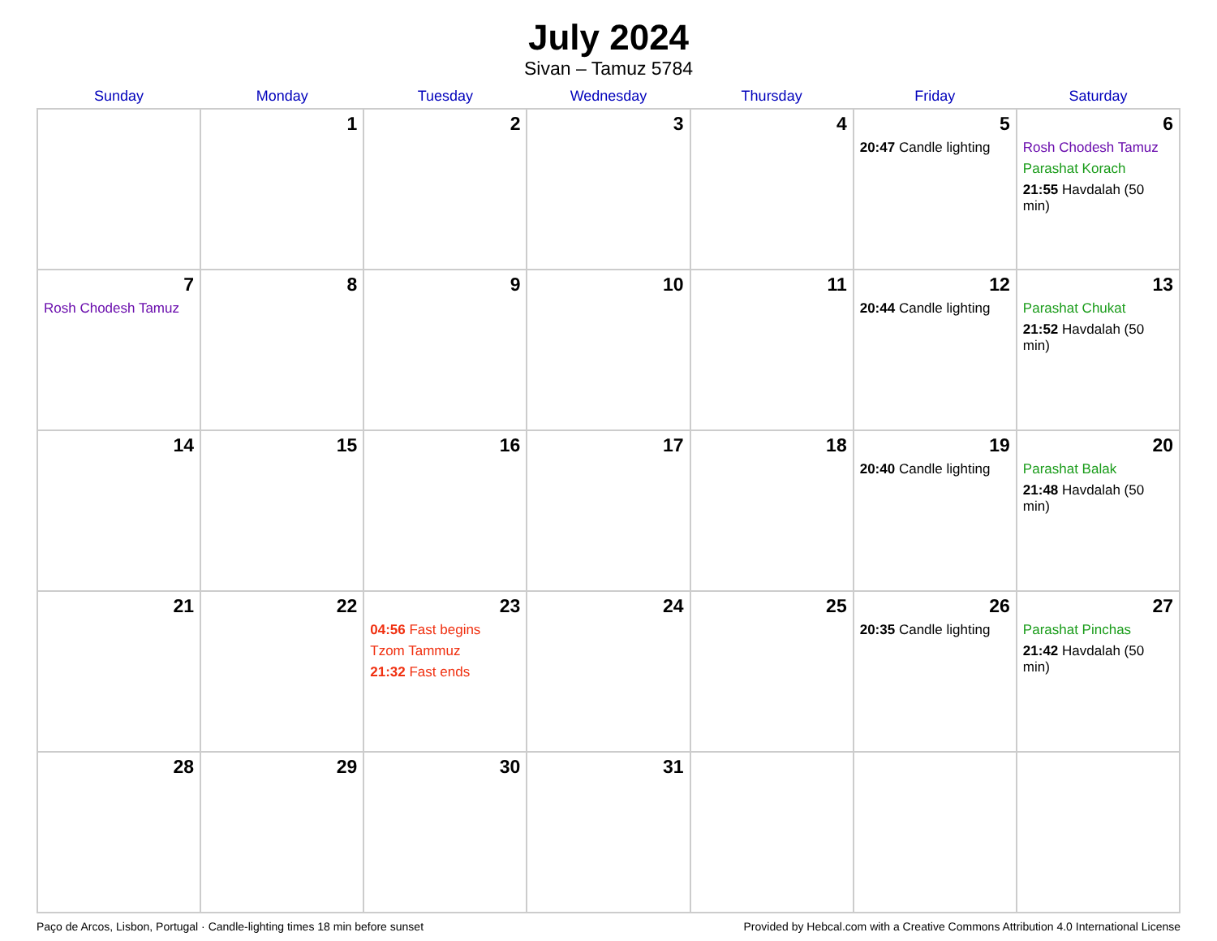July 2024
Sivan – Tamuz 5784
| Sunday | Monday | Tuesday | Wednesday | Thursday | Friday | Saturday |
| --- | --- | --- | --- | --- | --- | --- |
| | 1 | 2 | 3 | 4 | 5 20:47 Candle lighting | 6 Rosh Chodesh Tamuz Parashat Korach 21:55 Havdalah (50 min) |
| 7 Rosh Chodesh Tamuz | 8 | 9 | 10 | 11 | 12 20:44 Candle lighting | 13 Parashat Chukat 21:52 Havdalah (50 min) |
| 14 | 15 | 16 | 17 | 18 | 19 20:40 Candle lighting | 20 Parashat Balak 21:48 Havdalah (50 min) |
| 21 | 22 | 23 04:56 Fast begins Tzom Tammuz 21:32 Fast ends | 24 | 25 | 26 20:35 Candle lighting | 27 Parashat Pinchas 21:42 Havdalah (50 min) |
| 28 | 29 | 30 | 31 | | | |
Paço de Arcos, Lisbon, Portugal · Candle-lighting times 18 min before sunset Provided by Hebcal.com with a Creative Commons Attribution 4.0 International License